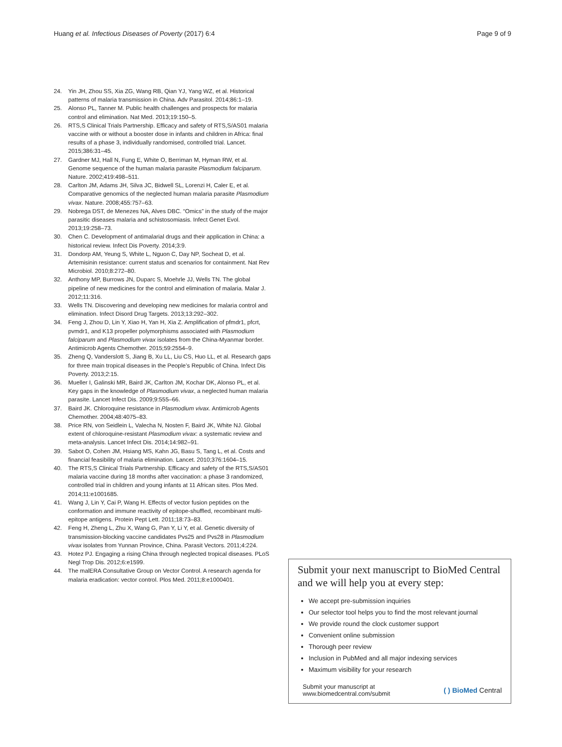Huang et al. Infectious Diseases of Poverty (2017) 6:4
Page 9 of 9
24. Yin JH, Zhou SS, Xia ZG, Wang RB, Qian YJ, Yang WZ, et al. Historical patterns of malaria transmission in China. Adv Parasitol. 2014;86:1–19.
25. Alonso PL, Tanner M. Public health challenges and prospects for malaria control and elimination. Nat Med. 2013;19:150–5.
26. RTS,S Clinical Trials Partnership. Efficacy and safety of RTS,S/AS01 malaria vaccine with or without a booster dose in infants and children in Africa: final results of a phase 3, individually randomised, controlled trial. Lancet. 2015;386:31–45.
27. Gardner MJ, Hall N, Fung E, White O, Berriman M, Hyman RW, et al. Genome sequence of the human malaria parasite Plasmodium falciparum. Nature. 2002;419:498–511.
28. Carlton JM, Adams JH, Silva JC, Bidwell SL, Lorenzi H, Caler E, et al. Comparative genomics of the neglected human malaria parasite Plasmodium vivax. Nature. 2008;455:757–63.
29. Nobrega DST, de Menezes NA, Alves DBC. “Omics” in the study of the major parasitic diseases malaria and schistosomiasis. Infect Genet Evol. 2013;19:258–73.
30. Chen C. Development of antimalarial drugs and their application in China: a historical review. Infect Dis Poverty. 2014;3:9.
31. Dondorp AM, Yeung S, White L, Nguon C, Day NP, Socheat D, et al. Artemisinin resistance: current status and scenarios for containment. Nat Rev Microbiol. 2010;8:272–80.
32. Anthony MP, Burrows JN, Duparc S, Moehrle JJ, Wells TN. The global pipeline of new medicines for the control and elimination of malaria. Malar J. 2012;11:316.
33. Wells TN. Discovering and developing new medicines for malaria control and elimination. Infect Disord Drug Targets. 2013;13:292–302.
34. Feng J, Zhou D, Lin Y, Xiao H, Yan H, Xia Z. Amplification of pfmdr1, pfcrt, pvmdr1, and K13 propeller polymorphisms associated with Plasmodium falciparum and Plasmodium vivax isolates from the China-Myanmar border. Antimicrob Agents Chemother. 2015;59:2554–9.
35. Zheng Q, Vanderslott S, Jiang B, Xu LL, Liu CS, Huo LL, et al. Research gaps for three main tropical diseases in the People’s Republic of China. Infect Dis Poverty. 2013;2:15.
36. Mueller I, Galinski MR, Baird JK, Carlton JM, Kochar DK, Alonso PL, et al. Key gaps in the knowledge of Plasmodium vivax, a neglected human malaria parasite. Lancet Infect Dis. 2009;9:555–66.
37. Baird JK. Chloroquine resistance in Plasmodium vivax. Antimicrob Agents Chemother. 2004;48:4075–83.
38. Price RN, von Seidlein L, Valecha N, Nosten F, Baird JK, White NJ. Global extent of chloroquine-resistant Plasmodium vivax: a systematic review and meta-analysis. Lancet Infect Dis. 2014;14:982–91.
39. Sabot O, Cohen JM, Hsiang MS, Kahn JG, Basu S, Tang L, et al. Costs and financial feasibility of malaria elimination. Lancet. 2010;376:1604–15.
40. The RTS,S Clinical Trials Partnership. Efficacy and safety of the RTS,S/AS01 malaria vaccine during 18 months after vaccination: a phase 3 randomized, controlled trial in children and young infants at 11 African sites. Plos Med. 2014;11:e1001685.
41. Wang J, Lin Y, Cai P, Wang H. Effects of vector fusion peptides on the conformation and immune reactivity of epitope-shuffled, recombinant multi-epitope antigens. Protein Pept Lett. 2011;18:73–83.
42. Feng H, Zheng L, Zhu X, Wang G, Pan Y, Li Y, et al. Genetic diversity of transmission-blocking vaccine candidates Pvs25 and Pvs28 in Plasmodium vivax isolates from Yunnan Province, China. Parasit Vectors. 2011;4:224.
43. Hotez PJ. Engaging a rising China through neglected tropical diseases. PLoS Negl Trop Dis. 2012;6:e1599.
44. The malERA Consultative Group on Vector Control. A research agenda for malaria eradication: vector control. Plos Med. 2011;8:e1000401.
Submit your next manuscript to BioMed Central and we will help you at every step:
We accept pre-submission inquiries
Our selector tool helps you to find the most relevant journal
We provide round the clock customer support
Convenient online submission
Thorough peer review
Inclusion in PubMed and all major indexing services
Maximum visibility for your research
Submit your manuscript at
www.biomedcentral.com/submit
( ) BioMed Central